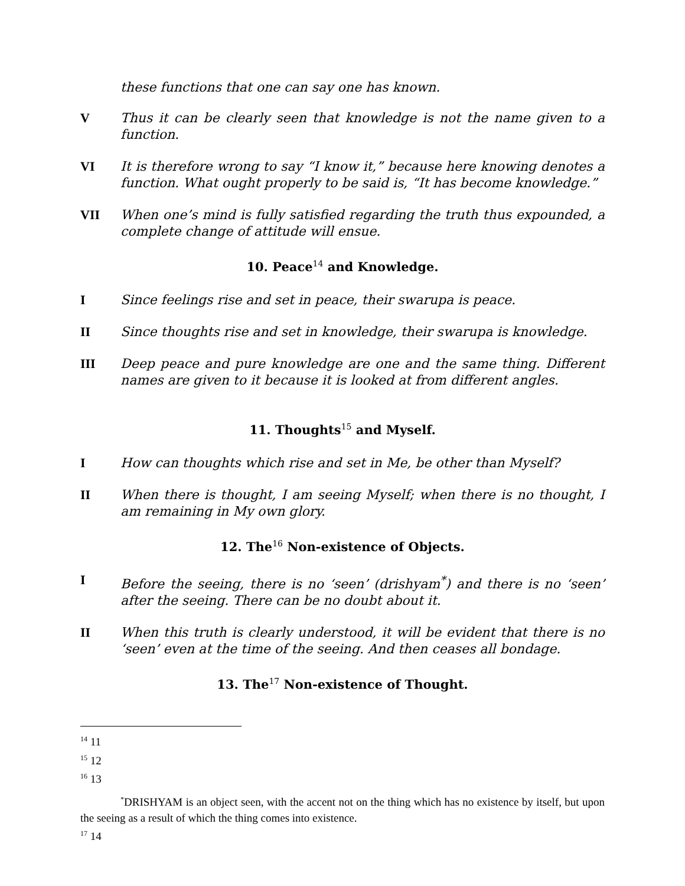these functions that one can say one has known.
V Thus it can be clearly seen that knowledge is not the name given to a function.
VI It is therefore wrong to say “I know it,” because here knowing denotes a function. What ought properly to be said is, “It has become knowledge.”
VII When one’s mind is fully satisfied regarding the truth thus expounded, a complete change of attitude will ensue.
10. Peace<sup>14</sup> and Knowledge.
I Since feelings rise and set in peace, their swarupa is peace.
II Since thoughts rise and set in knowledge, their swarupa is knowledge.
III Deep peace and pure knowledge are one and the same thing. Different names are given to it because it is looked at from different angles.
11. Thoughts<sup>15</sup> and Myself.
I How can thoughts which rise and set in Me, be other than Myself?
II When there is thought, I am seeing Myself; when there is no thought, I am remaining in My own glory.
12. The<sup>16</sup> Non-existence of Objects.
I Before the seeing, there is no ‘seen’ (drishyam<sup>*</sup>) and there is no ‘seen’ after the seeing. There can be no doubt about it.
II When this truth is clearly understood, it will be evident that there is no ‘seen’ even at the time of the seeing. And then ceases all bondage.
13. The<sup>17</sup> Non-existence of Thought.
<sup>14</sup> 11
<sup>15</sup> 12
<sup>16</sup> 13
<sup>*</sup> DRISHYAM is an object seen, with the accent not on the thing which has no existence by itself, but upon the seeing as a result of which the thing comes into existence.
<sup>17</sup> 14